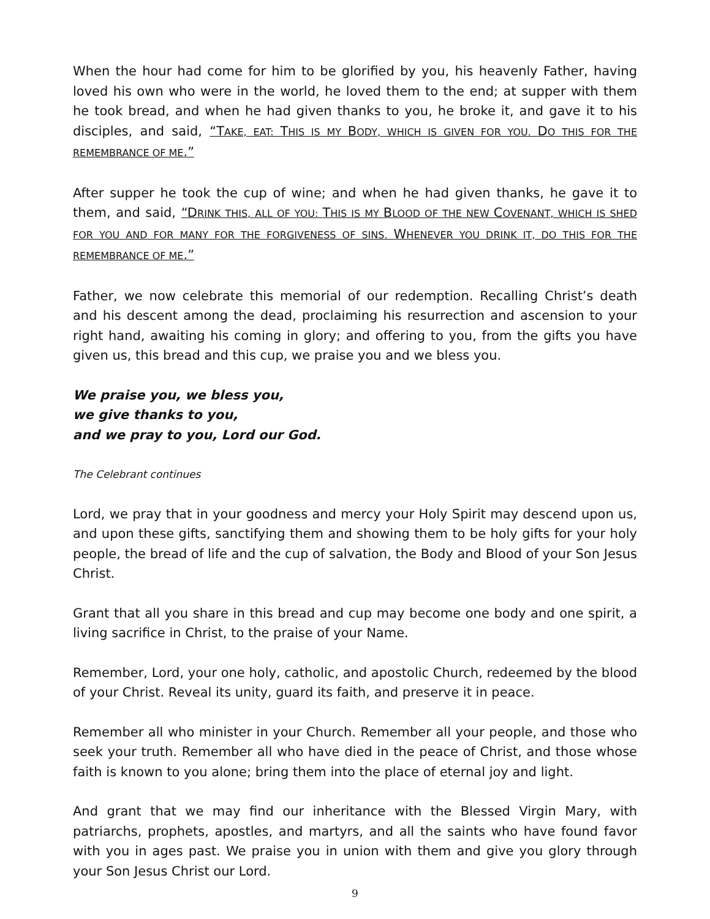When the hour had come for him to be glorified by you, his heavenly Father, having loved his own who were in the world, he loved them to the end; at supper with them he took bread, and when he had given thanks to you, he broke it, and gave it to his disciples, and said, “TAKE, EAT: THIS IS MY BODY, WHICH IS GIVEN FOR YOU. DO THIS FOR THE REMEMBRANCE OF ME.”
After supper he took the cup of wine; and when he had given thanks, he gave it to them, and said, “DRINK THIS, ALL OF YOU: THIS IS MY BLOOD OF THE NEW COVENANT, WHICH IS SHED FOR YOU AND FOR MANY FOR THE FORGIVENESS OF SINS. WHENEVER YOU DRINK IT, DO THIS FOR THE REMEMBRANCE OF ME.”
Father, we now celebrate this memorial of our redemption. Recalling Christ’s death and his descent among the dead, proclaiming his resurrection and ascension to your right hand, awaiting his coming in glory; and offering to you, from the gifts you have given us, this bread and this cup, we praise you and we bless you.
We praise you, we bless you,
we give thanks to you,
and we pray to you, Lord our God.
The Celebrant continues
Lord, we pray that in your goodness and mercy your Holy Spirit may descend upon us, and upon these gifts, sanctifying them and showing them to be holy gifts for your holy people, the bread of life and the cup of salvation, the Body and Blood of your Son Jesus Christ.
Grant that all you share in this bread and cup may become one body and one spirit, a living sacrifice in Christ, to the praise of your Name.
Remember, Lord, your one holy, catholic, and apostolic Church, redeemed by the blood of your Christ. Reveal its unity, guard its faith, and preserve it in peace.
Remember all who minister in your Church. Remember all your people, and those who seek your truth. Remember all who have died in the peace of Christ, and those whose faith is known to you alone; bring them into the place of eternal joy and light.
And grant that we may find our inheritance with the Blessed Virgin Mary, with patriarchs, prophets, apostles, and martyrs, and all the saints who have found favor with you in ages past. We praise you in union with them and give you glory through your Son Jesus Christ our Lord.
9